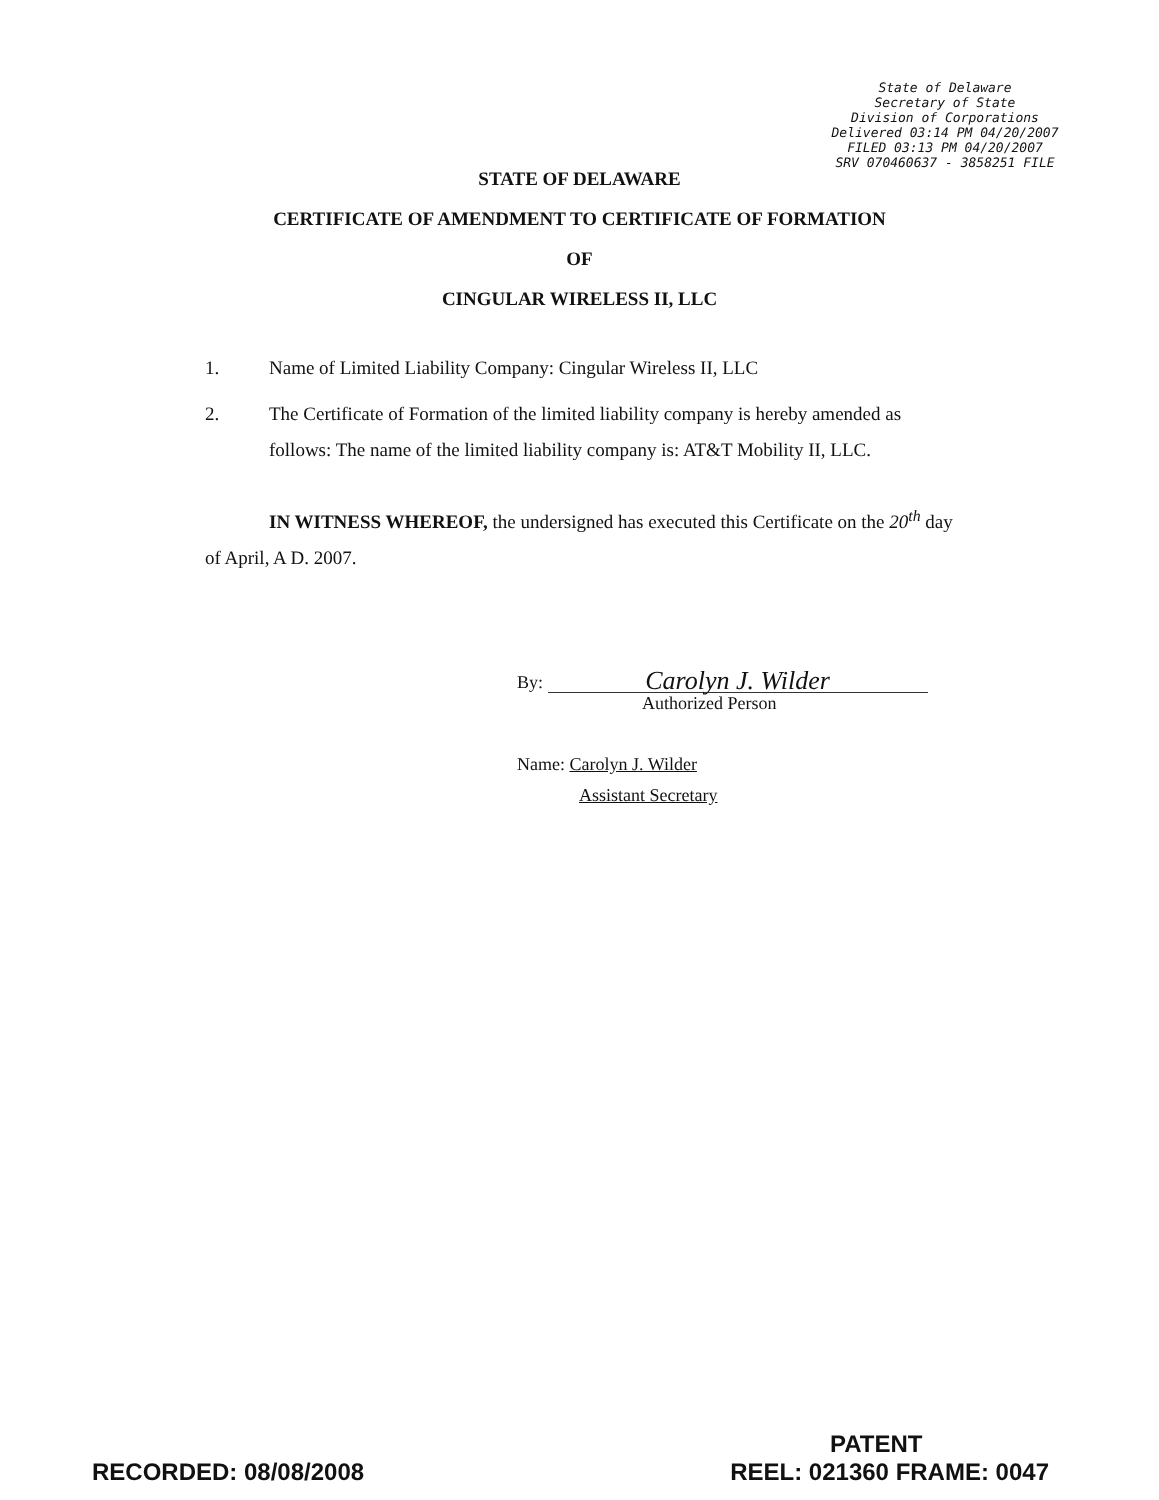State of Delaware
Secretary of State
Division of Corporations
Delivered 03:14 PM 04/20/2007
FILED 03:13 PM 04/20/2007
SRV 070460637 - 3858251 FILE
STATE OF DELAWARE
CERTIFICATE OF AMENDMENT TO CERTIFICATE OF FORMATION
OF
CINGULAR WIRELESS II, LLC
1. Name of Limited Liability Company: Cingular Wireless II, LLC
2. The Certificate of Formation of the limited liability company is hereby amended as follows: The name of the limited liability company is: AT&T Mobility II, LLC.
IN WITNESS WHEREOF, the undersigned has executed this Certificate on the 20<sup>th</sup> day of April, A D. 2007.
By: Carolyn J. Wilder
Authorized Person
Name: Carolyn J. Wilder
Assistant Secretary
PATENT
RECORDED: 08/08/2008 REEL: 021360 FRAME: 0047